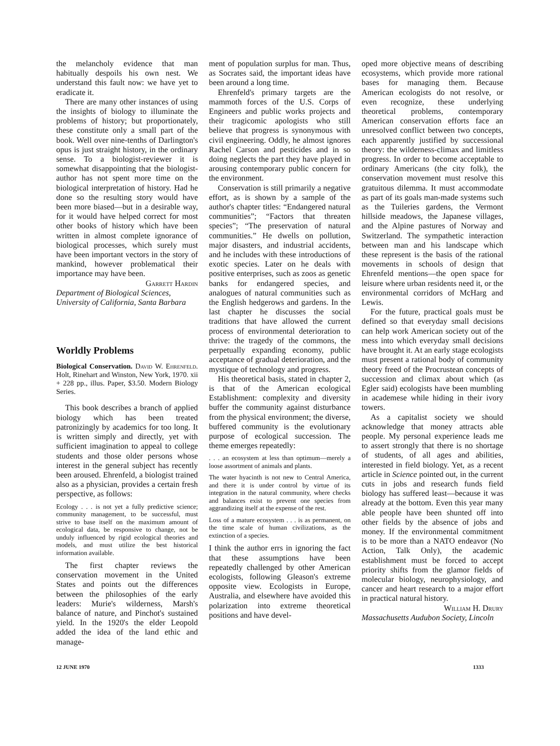the melancholy evidence that man habitually despoils his own nest. We understand this fault now: we have yet to eradicate it.
There are many other instances of using the insights of biology to illuminate the problems of history; but proportionately, these constitute only a small part of the book. Well over nine-tenths of Darlington's opus is just straight history, in the ordinary sense. To a biologist-reviewer it is somewhat disappointing that the biologist-author has not spent more time on the biological interpretation of history. Had he done so the resulting story would have been more biased—but in a desirable way, for it would have helped correct for most other books of history which have been written in almost complete ignorance of biological processes, which surely must have been important vectors in the story of mankind, however problematical their importance may have been.
Garrett Hardin
Department of Biological Sciences, University of California, Santa Barbara
Worldly Problems
Biological Conservation. David W. Ehrenfeld. Holt, Rinehart and Winston, New York, 1970. xii + 228 pp., illus. Paper, $3.50. Modern Biology Series.
This book describes a branch of applied biology which has been treated patronizingly by academics for too long. It is written simply and directly, yet with sufficient imagination to appeal to college students and those older persons whose interest in the general subject has recently been aroused. Ehrenfeld, a biologist trained also as a physician, provides a certain fresh perspective, as follows:
Ecology . . . is not yet a fully predictive science; community management, to be successful, must strive to base itself on the maximum amount of ecological data, be responsive to change, not be unduly influenced by rigid ecological theories and models, and must utilize the best historical information available.
The first chapter reviews the conservation movement in the United States and points out the differences between the philosophies of the early leaders: Murie's wilderness, Marsh's balance of nature, and Pinchot's sustained yield. In the 1920's the elder Leopold added the idea of the land ethic and manage-
ment of population surplus for man. Thus, as Socrates said, the important ideas have been around a long time.
Ehrenfeld's primary targets are the mammoth forces of the U.S. Corps of Engineers and public works projects and their tragicomic apologists who still believe that progress is synonymous with civil engineering. Oddly, he almost ignores Rachel Carson and pesticides and in so doing neglects the part they have played in arousing contemporary public concern for the environment.
Conservation is still primarily a negative effort, as is shown by a sample of the author's chapter titles: “Endangered natural communities”; “Factors that threaten species”; “The preservation of natural communities.” He dwells on pollution, major disasters, and industrial accidents, and he includes with these introductions of exotic species. Later on he deals with positive enterprises, such as zoos as genetic banks for endangered species, and analogues of natural communities such as the English hedgerows and gardens. In the last chapter he discusses the social traditions that have allowed the current process of environmental deterioration to thrive: the tragedy of the commons, the perpetually expanding economy, public acceptance of gradual deterioration, and the mystique of technology and progress.
His theoretical basis, stated in chapter 2, is that of the American ecological Establishment: complexity and diversity buffer the community against disturbance from the physical environment; the diverse, buffered community is the evolutionary purpose of ecological succession. The theme emerges repeatedly:
. . . an ecosystem at less than optimum—merely a loose assortment of animals and plants.
The water hyacinth is not new to Central America, and there it is under control by virtue of its integration in the natural community, where checks and balances exist to prevent one species from aggrandizing itself at the expense of the rest.
Loss of a mature ecosystem . . . is as permanent, on the time scale of human civilizations, as the extinction of a species.
I think the author errs in ignoring the fact that these assumptions have been repeatedly challenged by other American ecologists, following Gleason's extreme opposite view. Ecologists in Europe, Australia, and elsewhere have avoided this polarization into extreme theoretical positions and have devel-
oped more objective means of describing ecosystems, which provide more rational bases for managing them. Because American ecologists do not resolve, or even recognize, these underlying theoretical problems, contemporary American conservation efforts face an unresolved conflict between two concepts, each apparently justified by successional theory: the wilderness-climax and limitless progress. In order to become acceptable to ordinary Americans (the city folk), the conservation movement must resolve this gratuitous dilemma. It must accommodate as part of its goals man-made systems such as the Tuileries gardens, the Vermont hillside meadows, the Japanese villages, and the Alpine pastures of Norway and Switzerland. The sympathetic interaction between man and his landscape which these represent is the basis of the rational movements in schools of design that Ehrenfeld mentions—the open space for leisure where urban residents need it, or the environmental corridors of McHarg and Lewis.
For the future, practical goals must be defined so that everyday small decisions can help work American society out of the mess into which everyday small decisions have brought it. At an early stage ecologists must present a rational body of community theory freed of the Procrustean concepts of succession and climax about which (as Egler said) ecologists have been mumbling in academese while hiding in their ivory towers.
As a capitalist society we should acknowledge that money attracts able people. My personal experience leads me to assert strongly that there is no shortage of students, of all ages and abilities, interested in field biology. Yet, as a recent article in Science pointed out, in the current cuts in jobs and research funds field biology has suffered least—because it was already at the bottom. Even this year many able people have been shunted off into other fields by the absence of jobs and money. If the environmental commitment is to be more than a NATO endeavor (No Action, Talk Only), the academic establishment must be forced to accept priority shifts from the glamor fields of molecular biology, neurophysiology, and cancer and heart research to a major effort in practical natural history.
William H. Drury
Massachusetts Audubon Society, Lincoln
12 JUNE 1970 1333